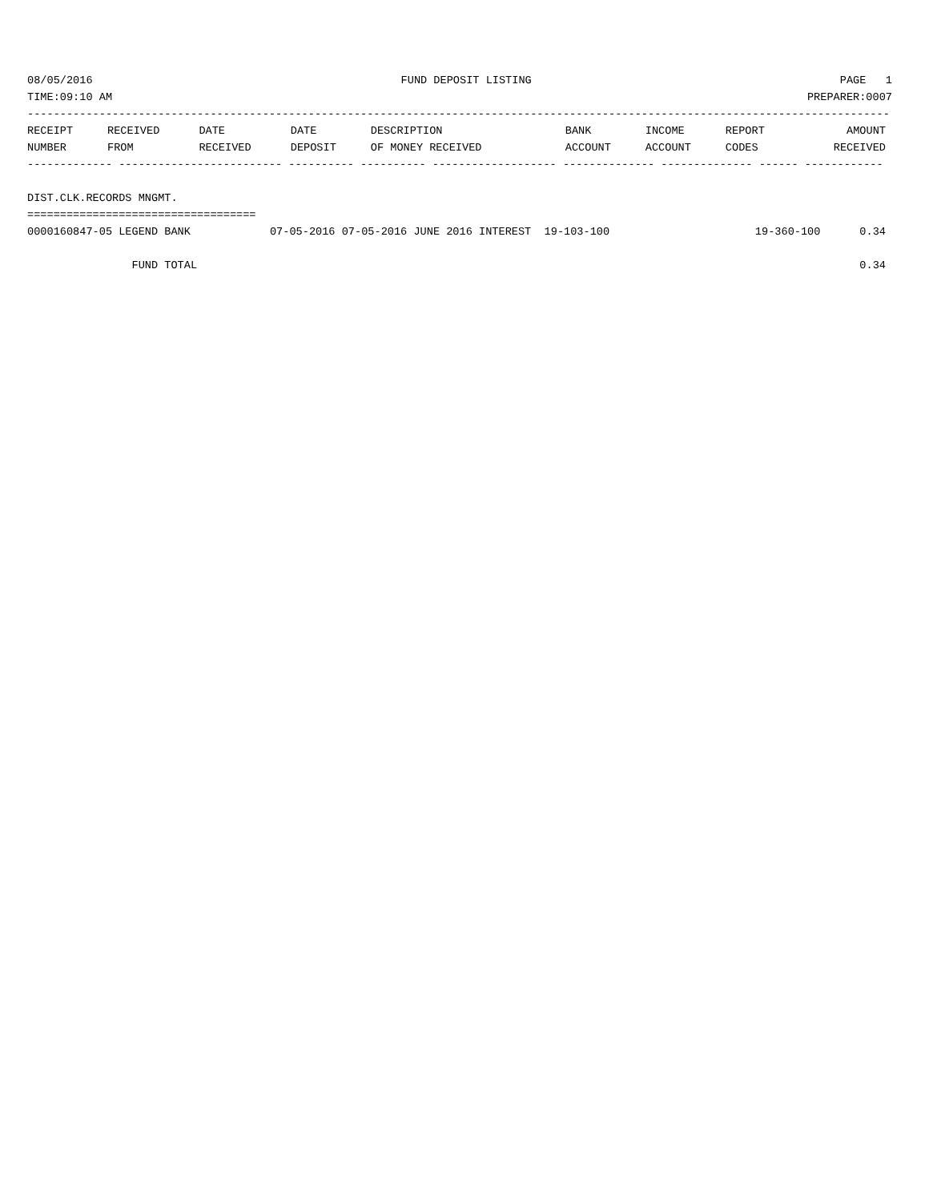08/05/2016 FUND DEPOSIT LISTING PAGE 1
TIME:09:10 AM PREPARER:0007
------------------------------------------------------------------------------------------------------------------------------------
| RECEIPT | RECEIVED | DATE | DATE | DESCRIPTION | BANK | INCOME | REPORT | AMOUNT |
| --- | --- | --- | --- | --- | --- | --- | --- | --- |
| NUMBER | FROM | RECEIVED | DEPOSIT | OF MONEY RECEIVED | ACCOUNT | ACCOUNT | CODES | RECEIVED |
------------- ------------------------- ---------- ---------- ------------------- -------------- -------------- ------ ------------
DIST.CLK.RECORDS MNGMT.
===================================
| 0000160847-05 LEGEND BANK | 07-05-2016 07-05-2016 JUNE 2016 INTEREST 19-103-100 | 19-360-100 | 0.34 |
| FUND TOTAL | | | 0.34 |